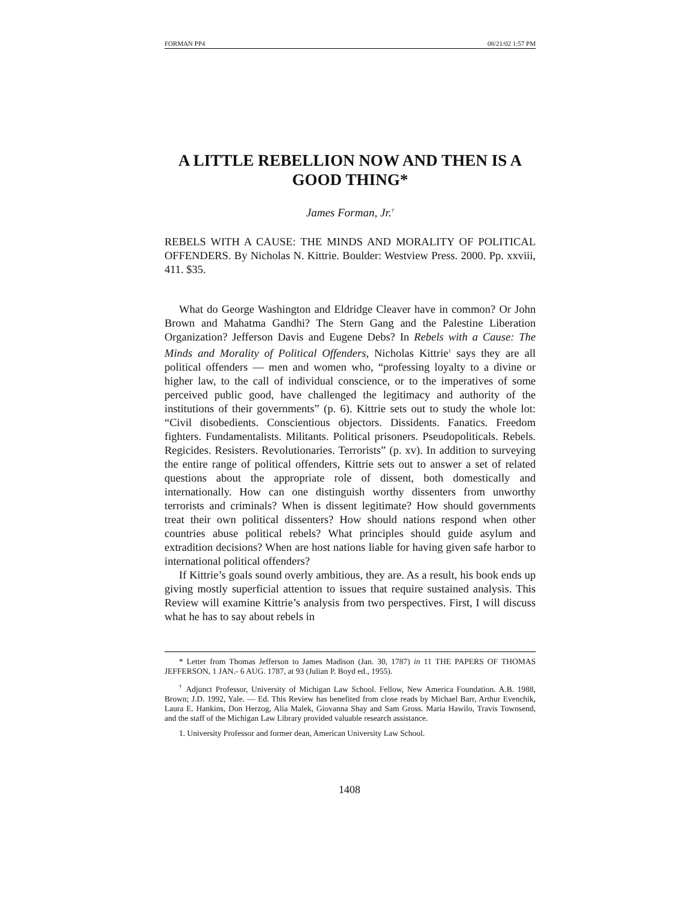FORMAN PP4 08/21/02 1:57 PM
A LITTLE REBELLION NOW AND THEN IS A GOOD THING*
James Forman, Jr.<sup>†</sup>
REBELS WITH A CAUSE: THE MINDS AND MORALITY OF POLITICAL OFFENDERS. By Nicholas N. Kittrie. Boulder: Westview Press. 2000. Pp. xxviii, 411. $35.
What do George Washington and Eldridge Cleaver have in common? Or John Brown and Mahatma Gandhi? The Stern Gang and the Palestine Liberation Organization? Jefferson Davis and Eugene Debs? In Rebels with a Cause: The Minds and Morality of Political Offenders, Nicholas Kittrie<sup>1</sup> says they are all political offenders — men and women who, “professing loyalty to a divine or higher law, to the call of individual conscience, or to the imperatives of some perceived public good, have challenged the legitimacy and authority of the institutions of their governments” (p. 6). Kittrie sets out to study the whole lot: “Civil disobedients. Conscientious objectors. Dissidents. Fanatics. Freedom fighters. Fundamentalists. Militants. Political prisoners. Pseudopoliticals. Rebels. Regicides. Resisters. Revolutionaries. Terrorists” (p. xv). In addition to surveying the entire range of political offenders, Kittrie sets out to answer a set of related questions about the appropriate role of dissent, both domestically and internationally. How can one distinguish worthy dissenters from unworthy terrorists and criminals? When is dissent legitimate? How should governments treat their own political dissenters? How should nations respond when other countries abuse political rebels? What principles should guide asylum and extradition decisions? When are host nations liable for having given safe harbor to international political offenders?
If Kittrie’s goals sound overly ambitious, they are. As a result, his book ends up giving mostly superficial attention to issues that require sustained analysis. This Review will examine Kittrie’s analysis from two perspectives. First, I will discuss what he has to say about rebels in
* Letter from Thomas Jefferson to James Madison (Jan. 30, 1787) in 11 THE PAPERS OF THOMAS JEFFERSON, 1 JAN.- 6 AUG. 1787, at 93 (Julian P. Boyd ed., 1955).
<sup>†</sup> Adjunct Professor, University of Michigan Law School. Fellow, New America Foundation. A.B. 1988, Brown; J.D. 1992, Yale. — Ed. This Review has benefited from close reads by Michael Barr, Arthur Evenchik, Laura E. Hankins, Don Herzog, Alia Malek, Giovanna Shay and Sam Gross. Maria Hawilo, Travis Townsend, and the staff of the Michigan Law Library provided valuable research assistance.
1. University Professor and former dean, American University Law School.
1408